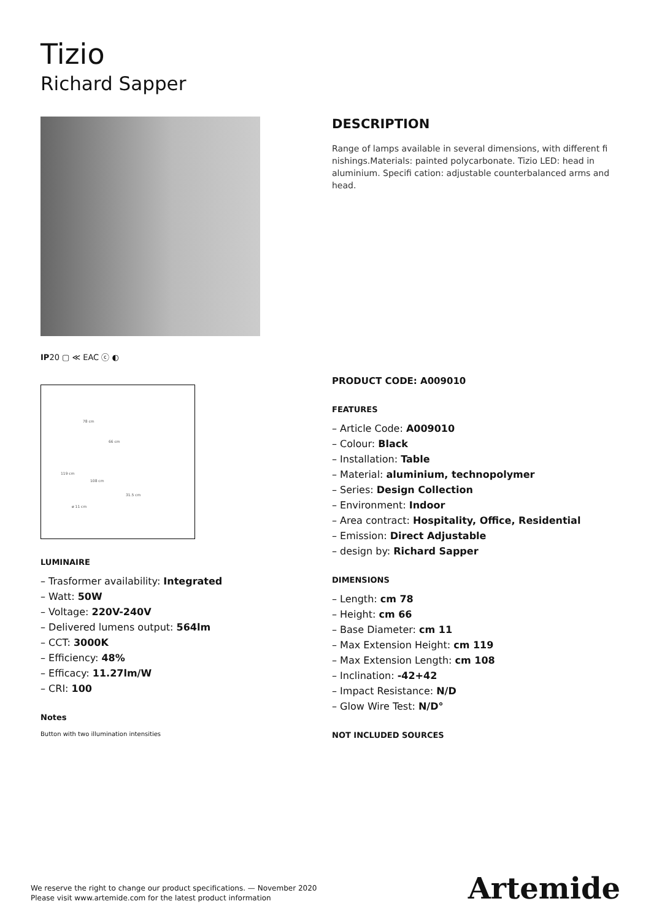Tizio
Richard Sapper
IP20 ▢ ≪ EAC ⓒ ◐
78 cm
66 cm
119 cm
108 cm
31.5 cm
ø 11 cm
LUMINAIRE
– Trasformer availability: Integrated
– Watt: 50W
– Voltage: 220V-240V
– Delivered lumens output: 564lm
– CCT: 3000K
– Efficiency: 48%
– Efficacy: 11.27lm/W
– CRI: 100
Notes
Button with two illumination intensities
DESCRIPTION
Range of lamps available in several dimensions, with different fi nishings.Materials: painted polycarbonate. Tizio LED: head in aluminium. Specifi cation: adjustable counterbalanced arms and head.
PRODUCT CODE: A009010
FEATURES
– Article Code: A009010
– Colour: Black
– Installation: Table
– Material: aluminium, technopolymer
– Series: Design Collection
– Environment: Indoor
– Area contract: Hospitality, Office, Residential
– Emission: Direct Adjustable
– design by: Richard Sapper
DIMENSIONS
– Length: cm 78
– Height: cm 66
– Base Diameter: cm 11
– Max Extension Height: cm 119
– Max Extension Length: cm 108
– Inclination: -42+42
– Impact Resistance: N/D
– Glow Wire Test: N/D°
NOT INCLUDED SOURCES
We reserve the right to change our product specifications. — November 2020
Please visit www.artemide.com for the latest product information
Artemide